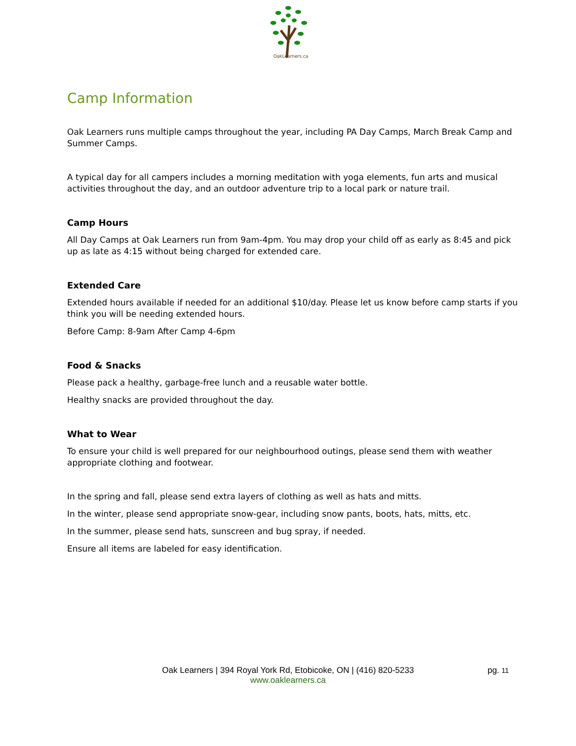OakLearners.ca
Camp Information
Oak Learners runs multiple camps throughout the year, including PA Day Camps, March Break Camp and Summer Camps.
A typical day for all campers includes a morning meditation with yoga elements, fun arts and musical activities throughout the day, and an outdoor adventure trip to a local park or nature trail.
Camp Hours
All Day Camps at Oak Learners run from 9am-4pm. You may drop your child off as early as 8:45 and pick up as late as 4:15 without being charged for extended care.
Extended Care
Extended hours available if needed for an additional $10/day. Please let us know before camp starts if you think you will be needing extended hours.
Before Camp: 8-9am After Camp 4-6pm
Food & Snacks
Please pack a healthy, garbage-free lunch and a reusable water bottle.
Healthy snacks are provided throughout the day.
What to Wear
To ensure your child is well prepared for our neighbourhood outings, please send them with weather appropriate clothing and footwear.
In the spring and fall, please send extra layers of clothing as well as hats and mitts.
In the winter, please send appropriate snow-gear, including snow pants, boots, hats, mitts, etc.
In the summer, please send hats, sunscreen and bug spray, if needed.
Ensure all items are labeled for easy identification.
Oak Learners | 394 Royal York Rd, Etobicoke, ON | (416) 820-5233
www.oaklearners.ca
pg. 11